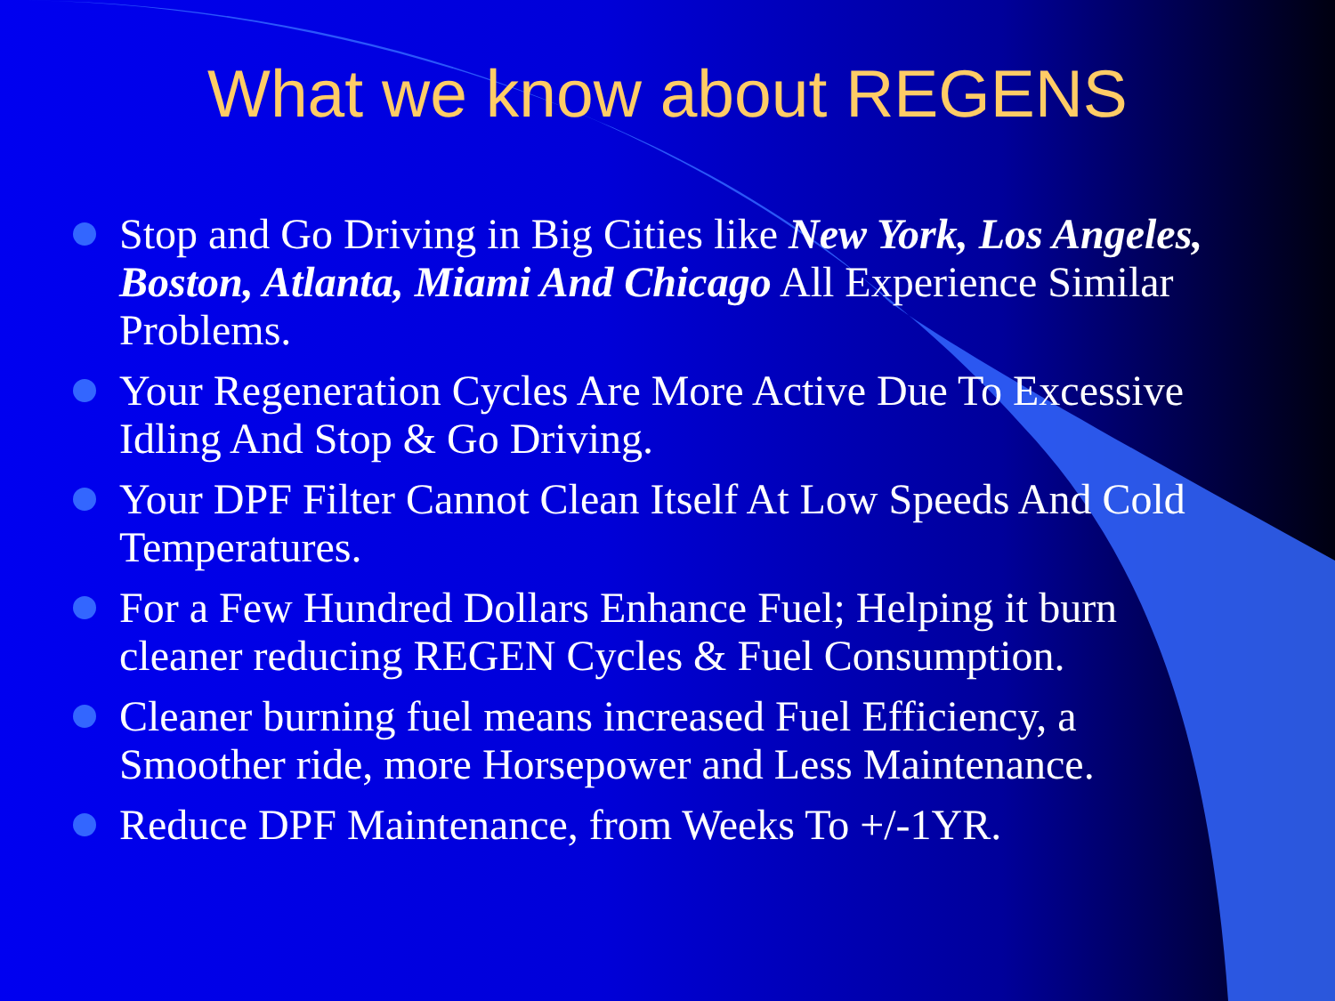What we know about REGENS
Stop and Go Driving in Big Cities like New York, Los Angeles, Boston, Atlanta, Miami And Chicago All Experience Similar Problems.
Your Regeneration Cycles Are More Active Due To Excessive Idling And Stop & Go Driving.
Your DPF Filter Cannot Clean Itself At Low Speeds And Cold Temperatures.
For a Few Hundred Dollars Enhance Fuel; Helping it burn cleaner reducing REGEN Cycles & Fuel Consumption.
Cleaner burning fuel means increased Fuel Efficiency, a Smoother ride, more Horsepower and Less Maintenance.
Reduce DPF Maintenance, from Weeks To +/-1YR.